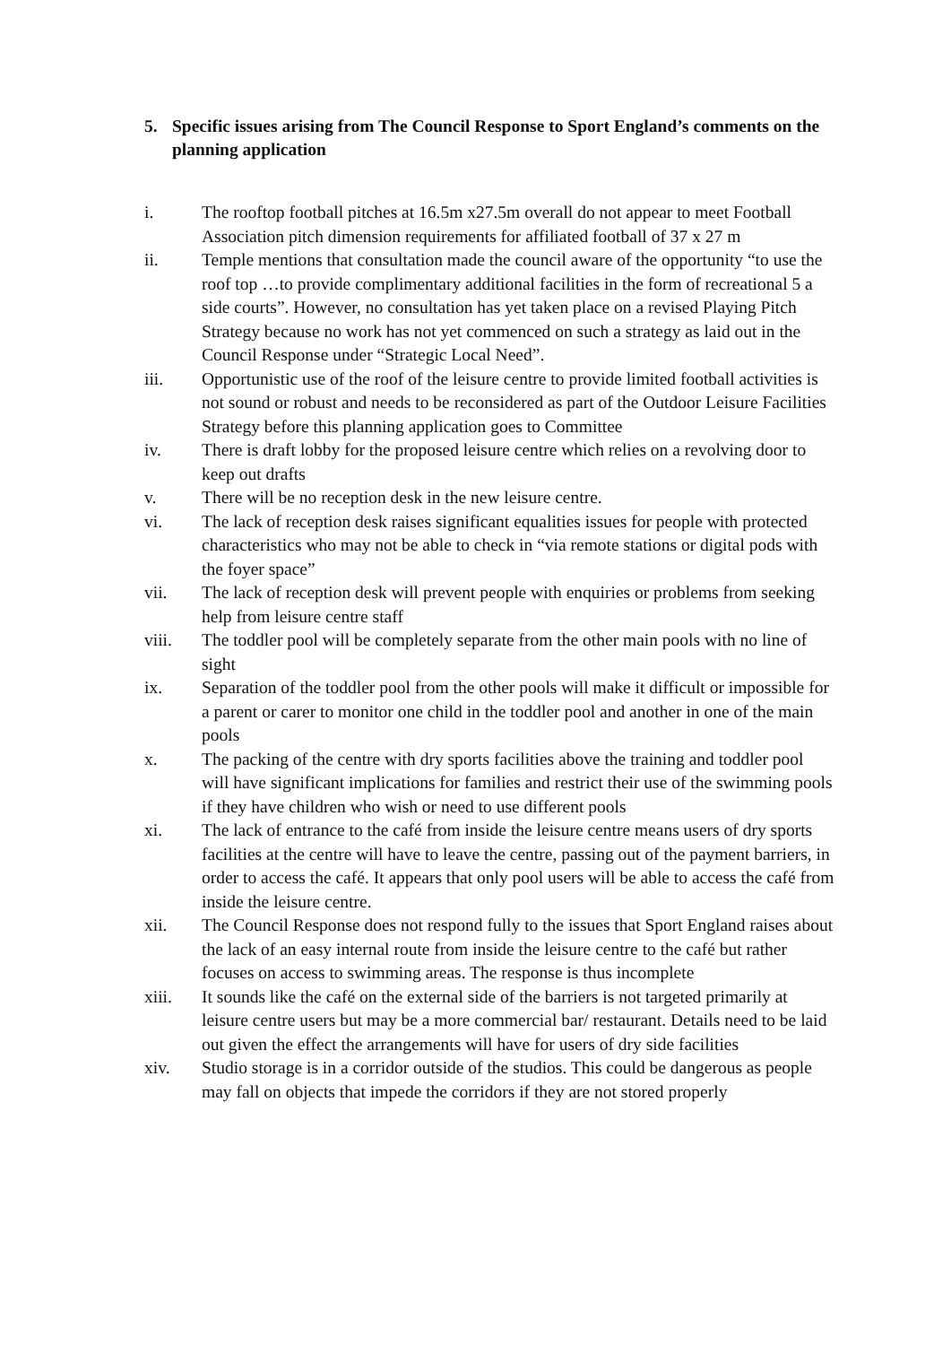5. Specific issues arising from The Council Response to Sport England’s comments on the planning application
i. The rooftop football pitches at 16.5m x27.5m overall do not appear to meet Football Association pitch dimension requirements for affiliated football of 37 x 27 m
ii. Temple mentions that consultation made the council aware of the opportunity “to use the roof top …to provide complimentary additional facilities in the form of recreational 5 a side courts”. However, no consultation has yet taken place on a revised Playing Pitch Strategy because no work has not yet commenced on such a strategy as laid out in the Council Response under “Strategic Local Need”.
iii. Opportunistic use of the roof of the leisure centre to provide limited football activities is not sound or robust and needs to be reconsidered as part of the Outdoor Leisure Facilities Strategy before this planning application goes to Committee
iv. There is draft lobby for the proposed leisure centre which relies on a revolving door to keep out drafts
v. There will be no reception desk in the new leisure centre.
vi. The lack of reception desk raises significant equalities issues for people with protected characteristics who may not be able to check in “via remote stations or digital pods with the foyer space”
vii. The lack of reception desk will prevent people with enquiries or problems from seeking help from leisure centre staff
viii. The toddler pool will be completely separate from the other main pools with no line of sight
ix. Separation of the toddler pool from the other pools will make it difficult or impossible for a parent or carer to monitor one child in the toddler pool and another in one of the main pools
x. The packing of the centre with dry sports facilities above the training and toddler pool will have significant implications for families and restrict their use of the swimming pools if they have children who wish or need to use different pools
xi. The lack of entrance to the café from inside the leisure centre means users of dry sports facilities at the centre will have to leave the centre, passing out of the payment barriers, in order to access the café. It appears that only pool users will be able to access the café from inside the leisure centre.
xii. The Council Response does not respond fully to the issues that Sport England raises about the lack of an easy internal route from inside the leisure centre to the café but rather focuses on access to swimming areas. The response is thus incomplete
xiii. It sounds like the café on the external side of the barriers is not targeted primarily at leisure centre users but may be a more commercial bar/ restaurant. Details need to be laid out given the effect the arrangements will have for users of dry side facilities
xiv. Studio storage is in a corridor outside of the studios. This could be dangerous as people may fall on objects that impede the corridors if they are not stored properly